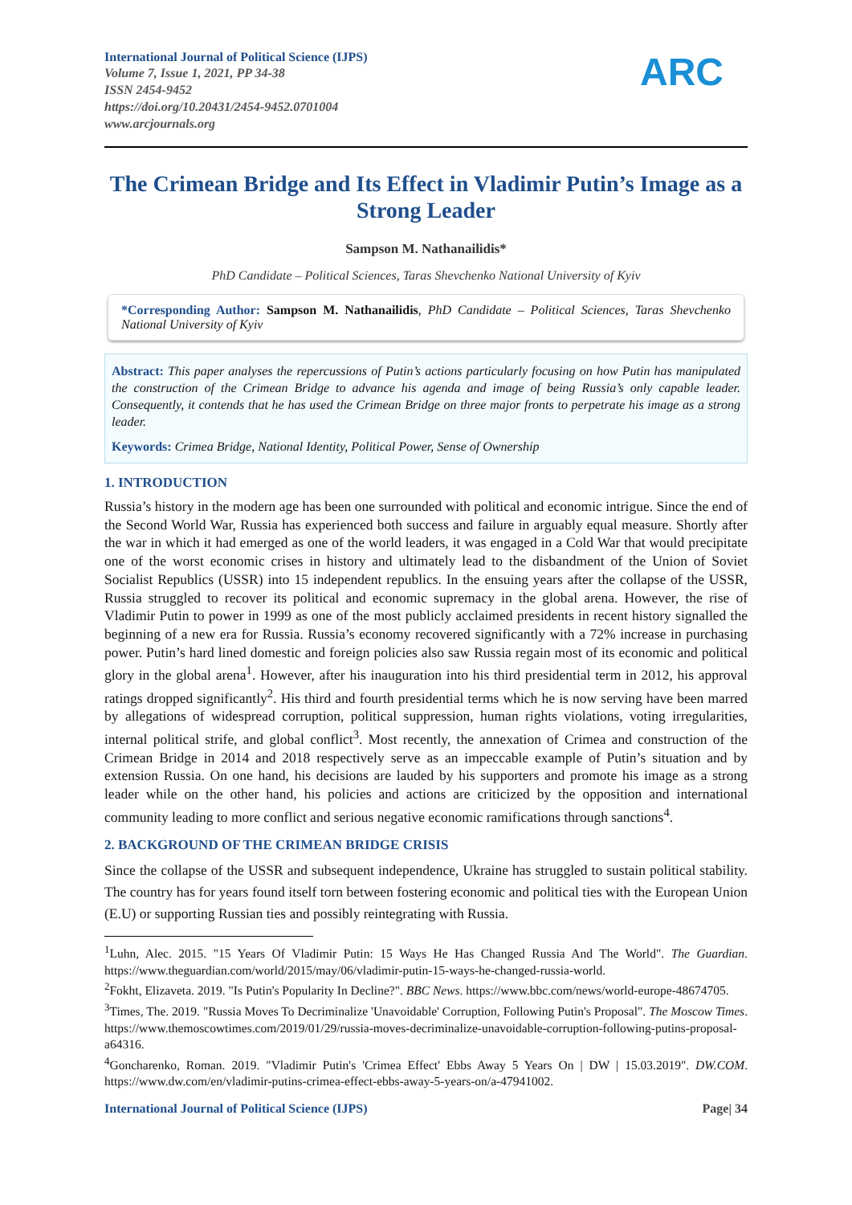International Journal of Political Science (IJPS)
Volume 7, Issue 1, 2021, PP 34-38
ISSN 2454-9452
https://doi.org/10.20431/2454-9452.0701004
www.arcjournals.org
ARC
The Crimean Bridge and Its Effect in Vladimir Putin’s Image as a Strong Leader
Sampson M. Nathanailidis*
PhD Candidate – Political Sciences, Taras Shevchenko National University of Kyiv
*Corresponding Author: Sampson M. Nathanailidis, PhD Candidate – Political Sciences, Taras Shevchenko National University of Kyiv
Abstract: This paper analyses the repercussions of Putin’s actions particularly focusing on how Putin has manipulated the construction of the Crimean Bridge to advance his agenda and image of being Russia’s only capable leader. Consequently, it contends that he has used the Crimean Bridge on three major fronts to perpetrate his image as a strong leader.
Keywords: Crimea Bridge, National Identity, Political Power, Sense of Ownership
1. INTRODUCTION
Russia’s history in the modern age has been one surrounded with political and economic intrigue. Since the end of the Second World War, Russia has experienced both success and failure in arguably equal measure. Shortly after the war in which it had emerged as one of the world leaders, it was engaged in a Cold War that would precipitate one of the worst economic crises in history and ultimately lead to the disbandment of the Union of Soviet Socialist Republics (USSR) into 15 independent republics. In the ensuing years after the collapse of the USSR, Russia struggled to recover its political and economic supremacy in the global arena. However, the rise of Vladimir Putin to power in 1999 as one of the most publicly acclaimed presidents in recent history signalled the beginning of a new era for Russia. Russia’s economy recovered significantly with a 72% increase in purchasing power. Putin’s hard lined domestic and foreign policies also saw Russia regain most of its economic and political glory in the global arena<sup>1</sup>. However, after his inauguration into his third presidential term in 2012, his approval ratings dropped significantly<sup>2</sup>. His third and fourth presidential terms which he is now serving have been marred by allegations of widespread corruption, political suppression, human rights violations, voting irregularities, internal political strife, and global conflict<sup>3</sup>. Most recently, the annexation of Crimea and construction of the Crimean Bridge in 2014 and 2018 respectively serve as an impeccable example of Putin’s situation and by extension Russia. On one hand, his decisions are lauded by his supporters and promote his image as a strong leader while on the other hand, his policies and actions are criticized by the opposition and international community leading to more conflict and serious negative economic ramifications through sanctions<sup>4</sup>.
2. BACKGROUND OF THE CRIMEAN BRIDGE CRISIS
Since the collapse of the USSR and subsequent independence, Ukraine has struggled to sustain political stability. The country has for years found itself torn between fostering economic and political ties with the European Union (E.U) or supporting Russian ties and possibly reintegrating with Russia.
<sup>1</sup> Luhn, Alec. 2015. "15 Years Of Vladimir Putin: 15 Ways He Has Changed Russia And The World". The Guardian. https://www.theguardian.com/world/2015/may/06/vladimir-putin-15-ways-he-changed-russia-world.
<sup>2</sup> Fokht, Elizaveta. 2019. "Is Putin's Popularity In Decline?". BBC News. https://www.bbc.com/news/world-europe-48674705.
<sup>3</sup> Times, The. 2019. "Russia Moves To Decriminalize 'Unavoidable' Corruption, Following Putin's Proposal". The Moscow Times. https://www.themoscowtimes.com/2019/01/29/russia-moves-decriminalize-unavoidable-corruption-following-putins-proposal-a64316.
<sup>4</sup> Goncharenko, Roman. 2019. "Vladimir Putin's 'Crimea Effect' Ebbs Away 5 Years On | DW | 15.03.2019". DW.COM. https://www.dw.com/en/vladimir-putins-crimea-effect-ebbs-away-5-years-on/a-47941002.
International Journal of Political Science (IJPS) Page| 34